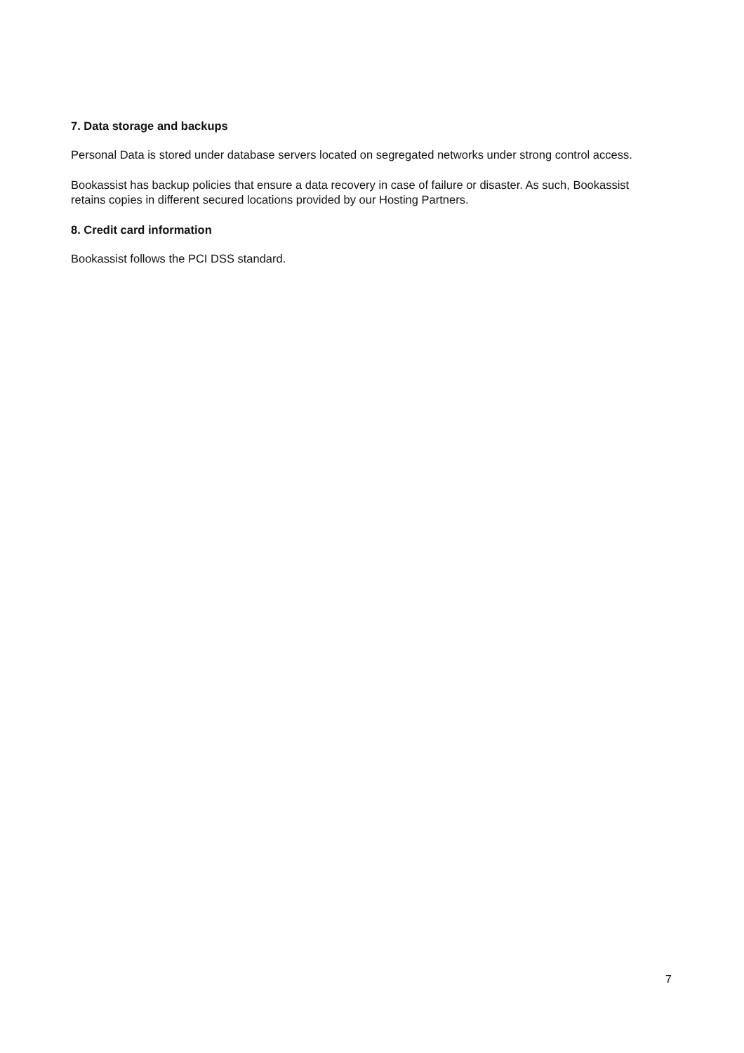7. Data storage and backups
Personal Data is stored under database servers located on segregated networks under strong control access.
Bookassist has backup policies that ensure a data recovery in case of failure or disaster. As such, Bookassist retains copies in different secured locations provided by our Hosting Partners.
8. Credit card information
Bookassist follows the PCI DSS standard.
7